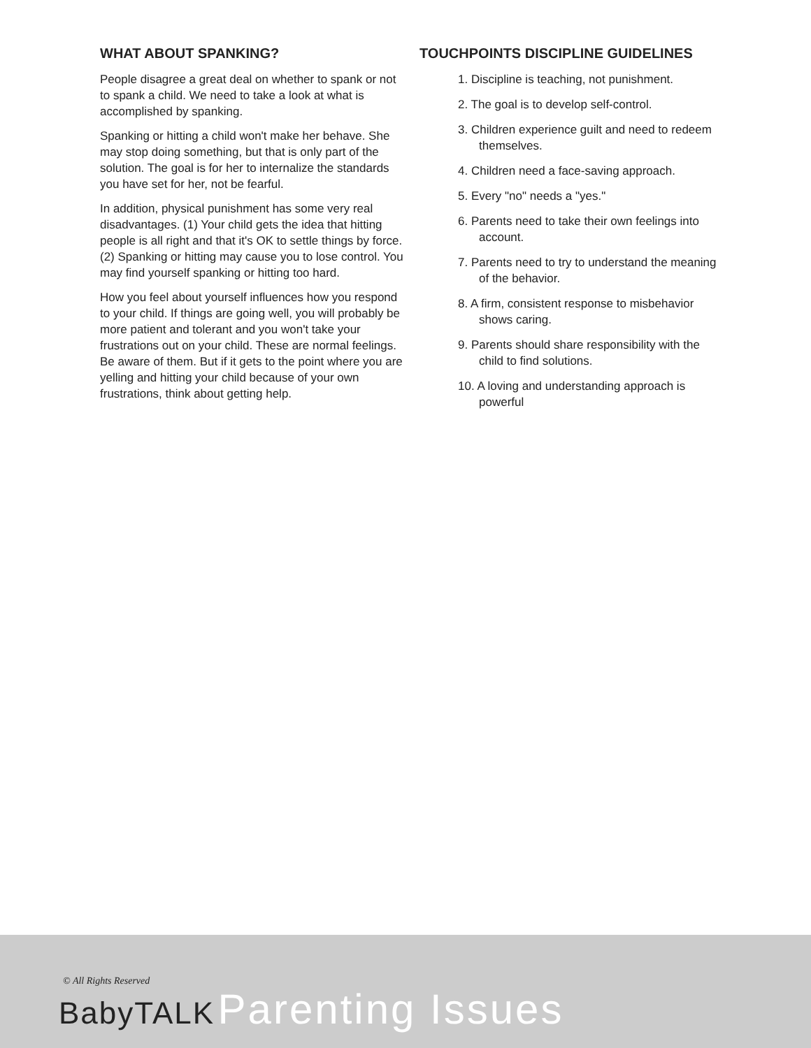WHAT ABOUT SPANKING?
People disagree a great deal on whether to spank or not to spank a child. We need to take a look at what is accomplished by spanking.
Spanking or hitting a child won't make her behave. She may stop doing something, but that is only part of the solution. The goal is for her to internalize the standards you have set for her, not be fearful.
In addition, physical punishment has some very real disadvantages. (1) Your child gets the idea that hitting people is all right and that it's OK to settle things by force. (2) Spanking or hitting may cause you to lose control. You may find yourself spanking or hitting too hard.
How you feel about yourself influences how you respond to your child. If things are going well, you will probably be more patient and tolerant and you won't take your frustrations out on your child. These are normal feelings. Be aware of them. But if it gets to the point where you are yelling and hitting your child because of your own frustrations, think about getting help.
TOUCHPOINTS DISCIPLINE GUIDELINES
1. Discipline is teaching, not punishment.
2. The goal is to develop self-control.
3. Children experience guilt and need to redeem themselves.
4. Children need a face-saving approach.
5. Every "no" needs a "yes."
6. Parents need to take their own feelings into account.
7. Parents need to try to understand the meaning of the behavior.
8. A firm, consistent response to misbehavior shows caring.
9. Parents should share responsibility with the child to find solutions.
10. A loving and understanding approach is powerful
© All Rights Reserved
BabyTALK Parenting Issues